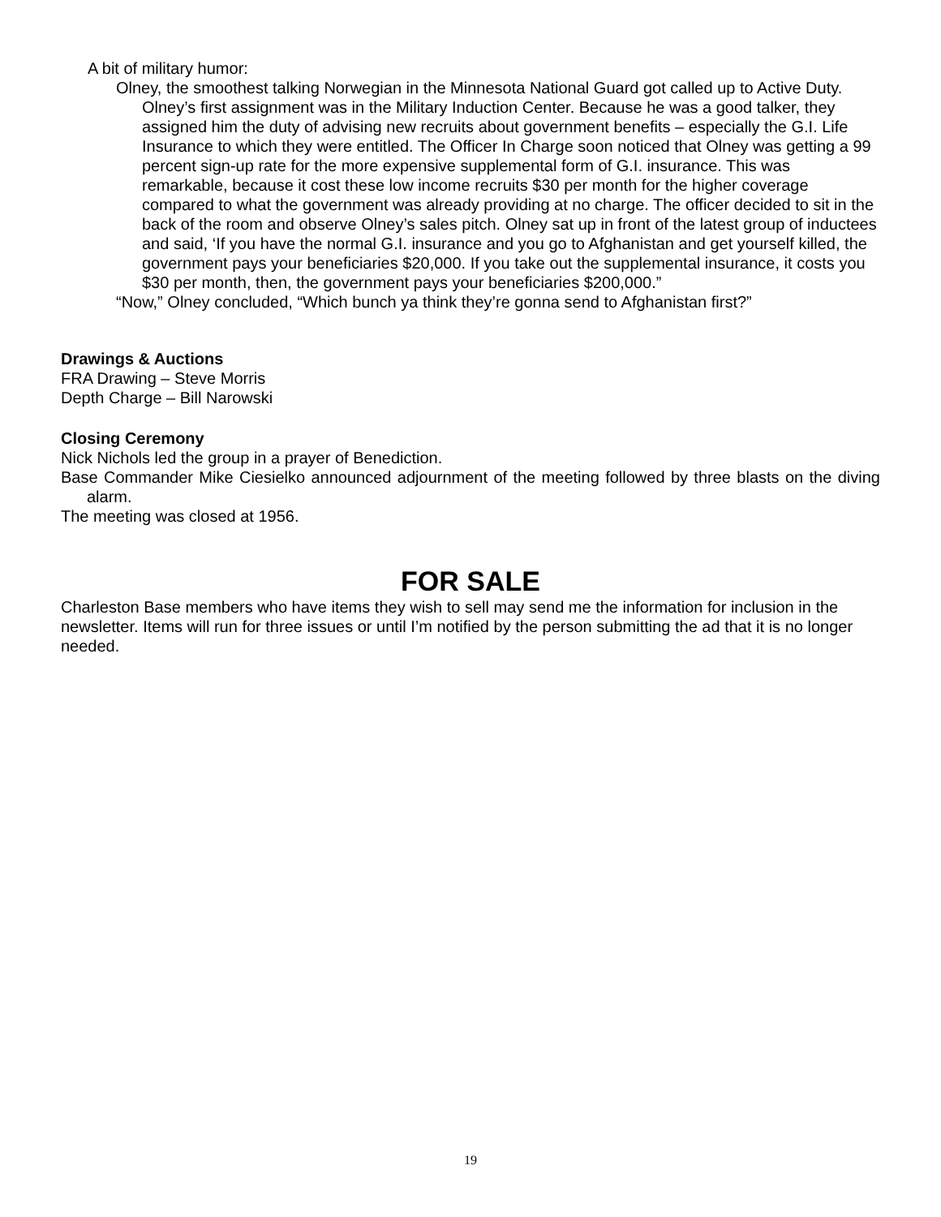A bit of military humor:
Olney, the smoothest talking Norwegian in the Minnesota National Guard got called up to Active Duty. Olney’s first assignment was in the Military Induction Center. Because he was a good talker, they assigned him the duty of advising new recruits about government benefits – especially the G.I. Life Insurance to which they were entitled. The Officer In Charge soon noticed that Olney was getting a 99 percent sign-up rate for the more expensive supplemental form of G.I. insurance. This was remarkable, because it cost these low income recruits $30 per month for the higher coverage compared to what the government was already providing at no charge. The officer decided to sit in the back of the room and observe Olney’s sales pitch. Olney sat up in front of the latest group of inductees and said, ‘If you have the normal G.I. insurance and you go to Afghanistan and get yourself killed, the government pays your beneficiaries $20,000. If you take out the supplemental insurance, it costs you $30 per month, then, the government pays your beneficiaries $200,000.”
“Now,” Olney concluded, “Which bunch ya think they’re gonna send to Afghanistan first?”
Drawings & Auctions
FRA Drawing – Steve Morris
Depth Charge – Bill Narowski
Closing Ceremony
Nick Nichols led the group in a prayer of Benediction.
Base Commander Mike Ciesielko announced adjournment of the meeting followed by three blasts on the diving alarm.
The meeting was closed at 1956.
FOR SALE
Charleston Base members who have items they wish to sell may send me the information for inclusion in the newsletter. Items will run for three issues or until I’m notified by the person submitting the ad that it is no longer needed.
19